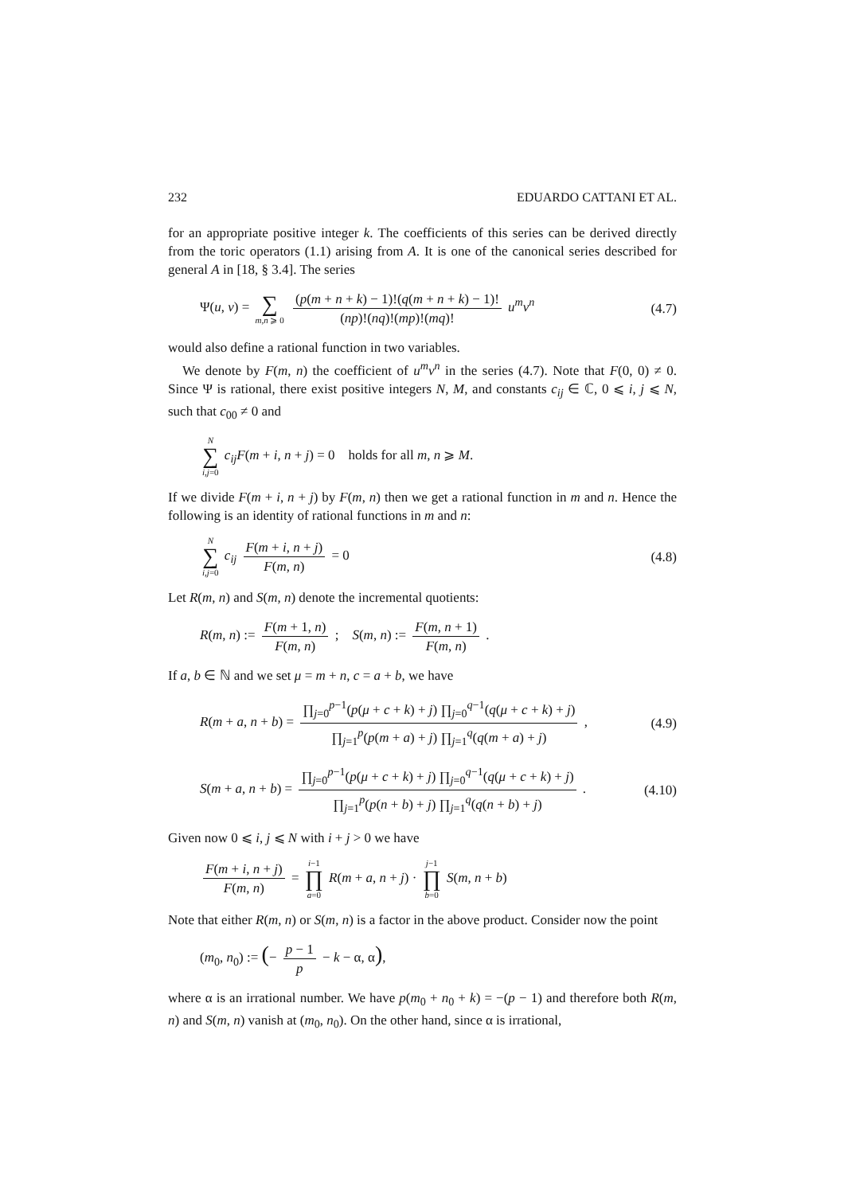232 EDUARDO CATTANI ET AL.
for an appropriate positive integer k. The coefficients of this series can be derived directly from the toric operators (1.1) arising from A. It is one of the canonical series described for general A in [18, § 3.4]. The series
Ψ(u, v) = ∑ m,n ⩾ 0 (p(m + n + k) − 1)!(q(m + n + k) − 1)! (np)!(nq)!(mp)!(mq)! u<sup>m</sup>v<sup>n</sup> (4.7)
would also define a rational function in two variables.
We denote by F(m, n) the coefficient of u<sup>m</sup>v<sup>n</sup> in the series (4.7). Note that F(0, 0) ≠ 0. Since Ψ is rational, there exist positive integers N, M, and constants c<sub>ij</sub> ∈ ℂ, 0 ⩽ i, j ⩽ N, such that c<sub>00</sub> ≠ 0 and
N ∑ i,j=0 c<sub>ij</sub>F(m + i, n + j) = 0 holds for all m, n ⩾ M.
If we divide F(m + i, n + j) by F(m, n) then we get a rational function in m and n. Hence the following is an identity of rational functions in m and n:
N ∑ i,j=0 c<sub>ij</sub> F(m + i, n + j) F(m, n) = 0 (4.8)
Let R(m, n) and S(m, n) denote the incremental quotients:
R(m, n) := F(m + 1, n) F(m, n) ; S(m, n) := F(m, n + 1) F(m, n) .
If a, b ∈ ℕ and we set μ = m + n, c = a + b, we have
R(m + a, n + b) = ∏<sub>j=0</sub><sup>p−1</sup>(p(μ + c + k) + j) ∏<sub>j=0</sub><sup>q−1</sup>(q(μ + c + k) + j) ∏<sub>j=1</sub><sup>p</sup>(p(m + a) + j) ∏<sub>j=1</sub><sup>q</sup>(q(m + a) + j) , (4.9)
S(m + a, n + b) = ∏<sub>j=0</sub><sup>p−1</sup>(p(μ + c + k) + j) ∏<sub>j=0</sub><sup>q−1</sup>(q(μ + c + k) + j) ∏<sub>j=1</sub><sup>p</sup>(p(n + b) + j) ∏<sub>j=1</sub><sup>q</sup>(q(n + b) + j) . (4.10)
Given now 0 ⩽ i, j ⩽ N with i + j > 0 we have
F(m + i, n + j) F(m, n) = i−1 ∏ a=0 R(m + a, n + j) · j−1 ∏ b=0 S(m, n + b)
Note that either R(m, n) or S(m, n) is a factor in the above product. Consider now the point
(m<sub>0</sub>, n<sub>0</sub>) := (− p − 1 p − k − α, α),
where α is an irrational number. We have p(m<sub>0</sub> + n<sub>0</sub> + k) = −(p − 1) and therefore both R(m, n) and S(m, n) vanish at (m<sub>0</sub>, n<sub>0</sub>). On the other hand, since α is irrational,